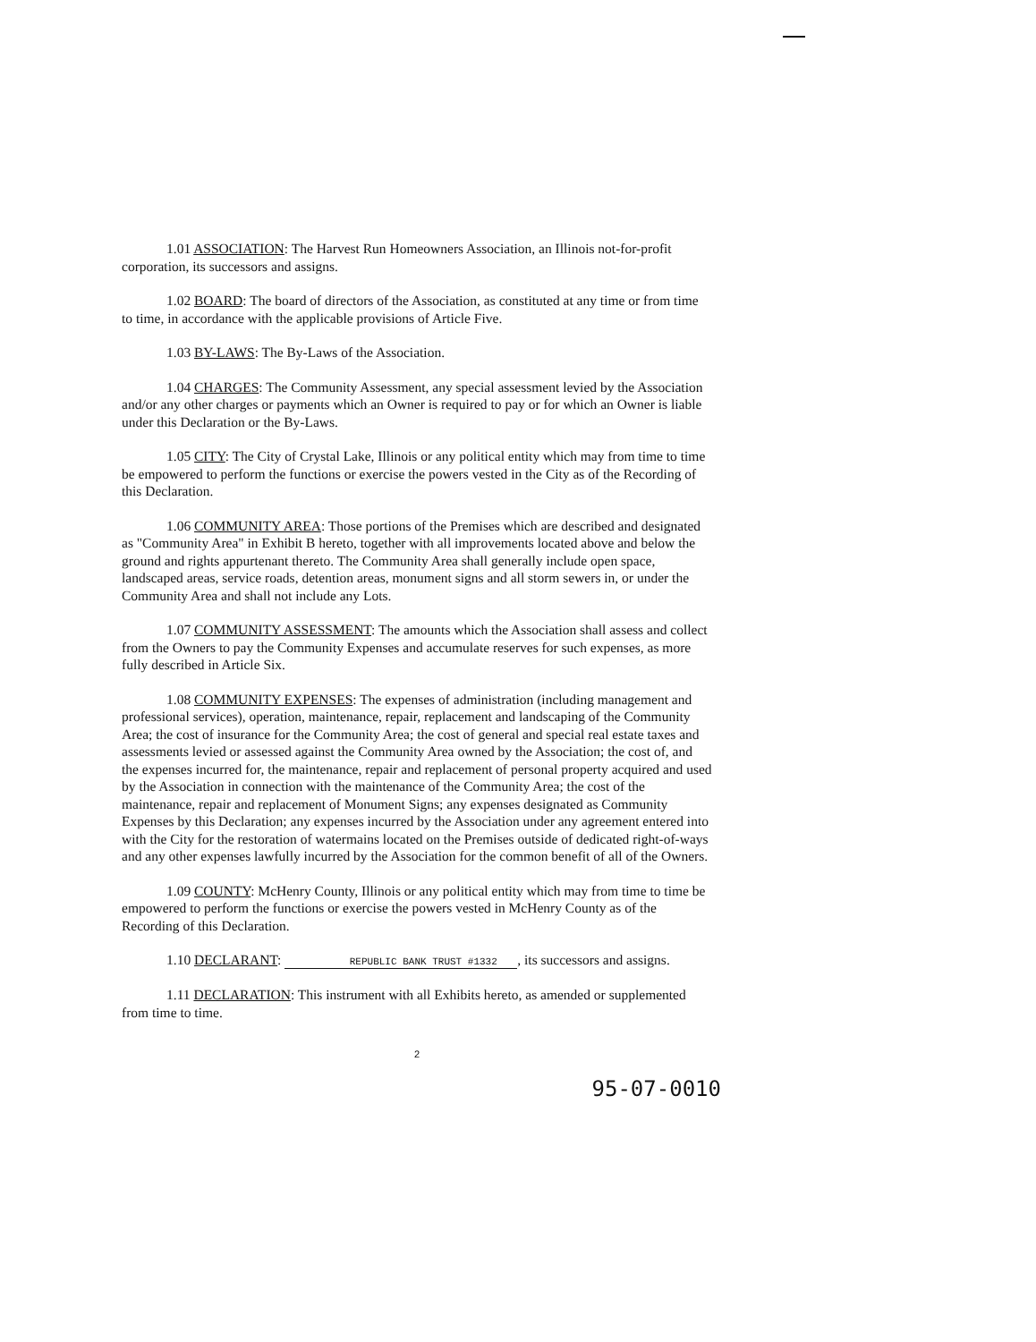1.01 ASSOCIATION: The Harvest Run Homeowners Association, an Illinois not-for-profit corporation, its successors and assigns.
1.02 BOARD: The board of directors of the Association, as constituted at any time or from time to time, in accordance with the applicable provisions of Article Five.
1.03 BY-LAWS: The By-Laws of the Association.
1.04 CHARGES: The Community Assessment, any special assessment levied by the Association and/or any other charges or payments which an Owner is required to pay or for which an Owner is liable under this Declaration or the By-Laws.
1.05 CITY: The City of Crystal Lake, Illinois or any political entity which may from time to time be empowered to perform the functions or exercise the powers vested in the City as of the Recording of this Declaration.
1.06 COMMUNITY AREA: Those portions of the Premises which are described and designated as "Community Area" in Exhibit B hereto, together with all improvements located above and below the ground and rights appurtenant thereto. The Community Area shall generally include open space, landscaped areas, service roads, detention areas, monument signs and all storm sewers in, or under the Community Area and shall not include any Lots.
1.07 COMMUNITY ASSESSMENT: The amounts which the Association shall assess and collect from the Owners to pay the Community Expenses and accumulate reserves for such expenses, as more fully described in Article Six.
1.08 COMMUNITY EXPENSES: The expenses of administration (including management and professional services), operation, maintenance, repair, replacement and landscaping of the Community Area; the cost of insurance for the Community Area; the cost of general and special real estate taxes and assessments levied or assessed against the Community Area owned by the Association; the cost of, and the expenses incurred for, the maintenance, repair and replacement of personal property acquired and used by the Association in connection with the maintenance of the Community Area; the cost of the maintenance, repair and replacement of Monument Signs; any expenses designated as Community Expenses by this Declaration; any expenses incurred by the Association under any agreement entered into with the City for the restoration of watermains located on the Premises outside of dedicated right-of-ways and any other expenses lawfully incurred by the Association for the common benefit of all of the Owners.
1.09 COUNTY: McHenry County, Illinois or any political entity which may from time to time be empowered to perform the functions or exercise the powers vested in McHenry County as of the Recording of this Declaration.
1.10 DECLARANT: REPUBLIC BANK TRUST #1332, its successors and assigns.
1.11 DECLARATION: This instrument with all Exhibits hereto, as amended or supplemented from time to time.
2
95-07-0010